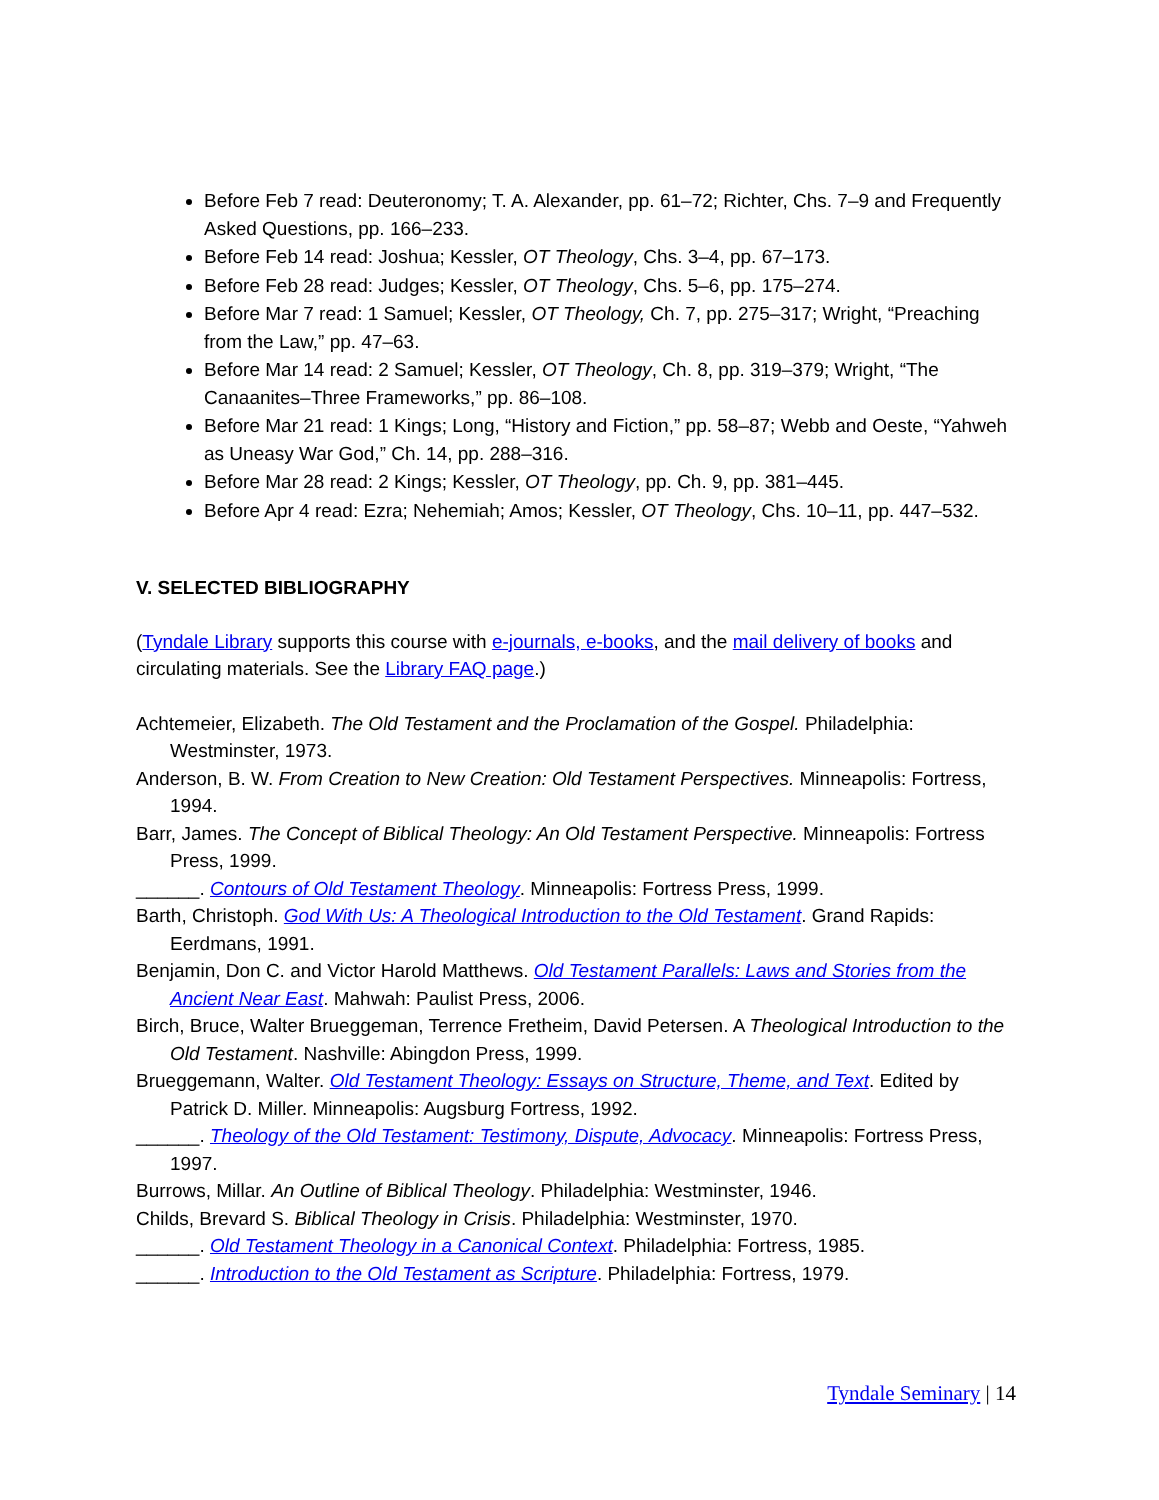Before Feb 7 read: Deuteronomy; T. A. Alexander, pp. 61–72; Richter, Chs. 7–9 and Frequently Asked Questions, pp. 166–233.
Before Feb 14 read: Joshua; Kessler, OT Theology, Chs. 3–4, pp. 67–173.
Before Feb 28 read: Judges; Kessler, OT Theology, Chs. 5–6, pp. 175–274.
Before Mar 7 read: 1 Samuel; Kessler, OT Theology, Ch. 7, pp. 275–317; Wright, “Preaching from the Law,” pp. 47–63.
Before Mar 14 read: 2 Samuel; Kessler, OT Theology, Ch. 8, pp. 319–379; Wright, “The Canaanites–Three Frameworks,” pp. 86–108.
Before Mar 21 read: 1 Kings; Long, “History and Fiction,” pp. 58–87; Webb and Oeste, “Yahweh as Uneasy War God,” Ch. 14, pp. 288–316.
Before Mar 28 read: 2 Kings; Kessler, OT Theology, pp. Ch. 9, pp. 381–445.
Before Apr 4 read: Ezra; Nehemiah; Amos; Kessler, OT Theology, Chs. 10–11, pp. 447–532.
V. SELECTED BIBLIOGRAPHY
(Tyndale Library supports this course with e-journals, e-books, and the mail delivery of books and circulating materials. See the Library FAQ page.)
Achtemeier, Elizabeth. The Old Testament and the Proclamation of the Gospel. Philadelphia: Westminster, 1973.
Anderson, B. W. From Creation to New Creation: Old Testament Perspectives. Minneapolis: Fortress, 1994.
Barr, James. The Concept of Biblical Theology: An Old Testament Perspective. Minneapolis: Fortress Press, 1999.
______. Contours of Old Testament Theology. Minneapolis: Fortress Press, 1999.
Barth, Christoph. God With Us: A Theological Introduction to the Old Testament. Grand Rapids: Eerdmans, 1991.
Benjamin, Don C. and Victor Harold Matthews. Old Testament Parallels: Laws and Stories from the Ancient Near East. Mahwah: Paulist Press, 2006.
Birch, Bruce, Walter Brueggeman, Terrence Fretheim, David Petersen. A Theological Introduction to the Old Testament. Nashville: Abingdon Press, 1999.
Brueggemann, Walter. Old Testament Theology: Essays on Structure, Theme, and Text. Edited by Patrick D. Miller. Minneapolis: Augsburg Fortress, 1992.
______. Theology of the Old Testament: Testimony, Dispute, Advocacy. Minneapolis: Fortress Press, 1997.
Burrows, Millar. An Outline of Biblical Theology. Philadelphia: Westminster, 1946.
Childs, Brevard S. Biblical Theology in Crisis. Philadelphia: Westminster, 1970.
______. Old Testament Theology in a Canonical Context. Philadelphia: Fortress, 1985.
______. Introduction to the Old Testament as Scripture. Philadelphia: Fortress, 1979.
Tyndale Seminary | 14